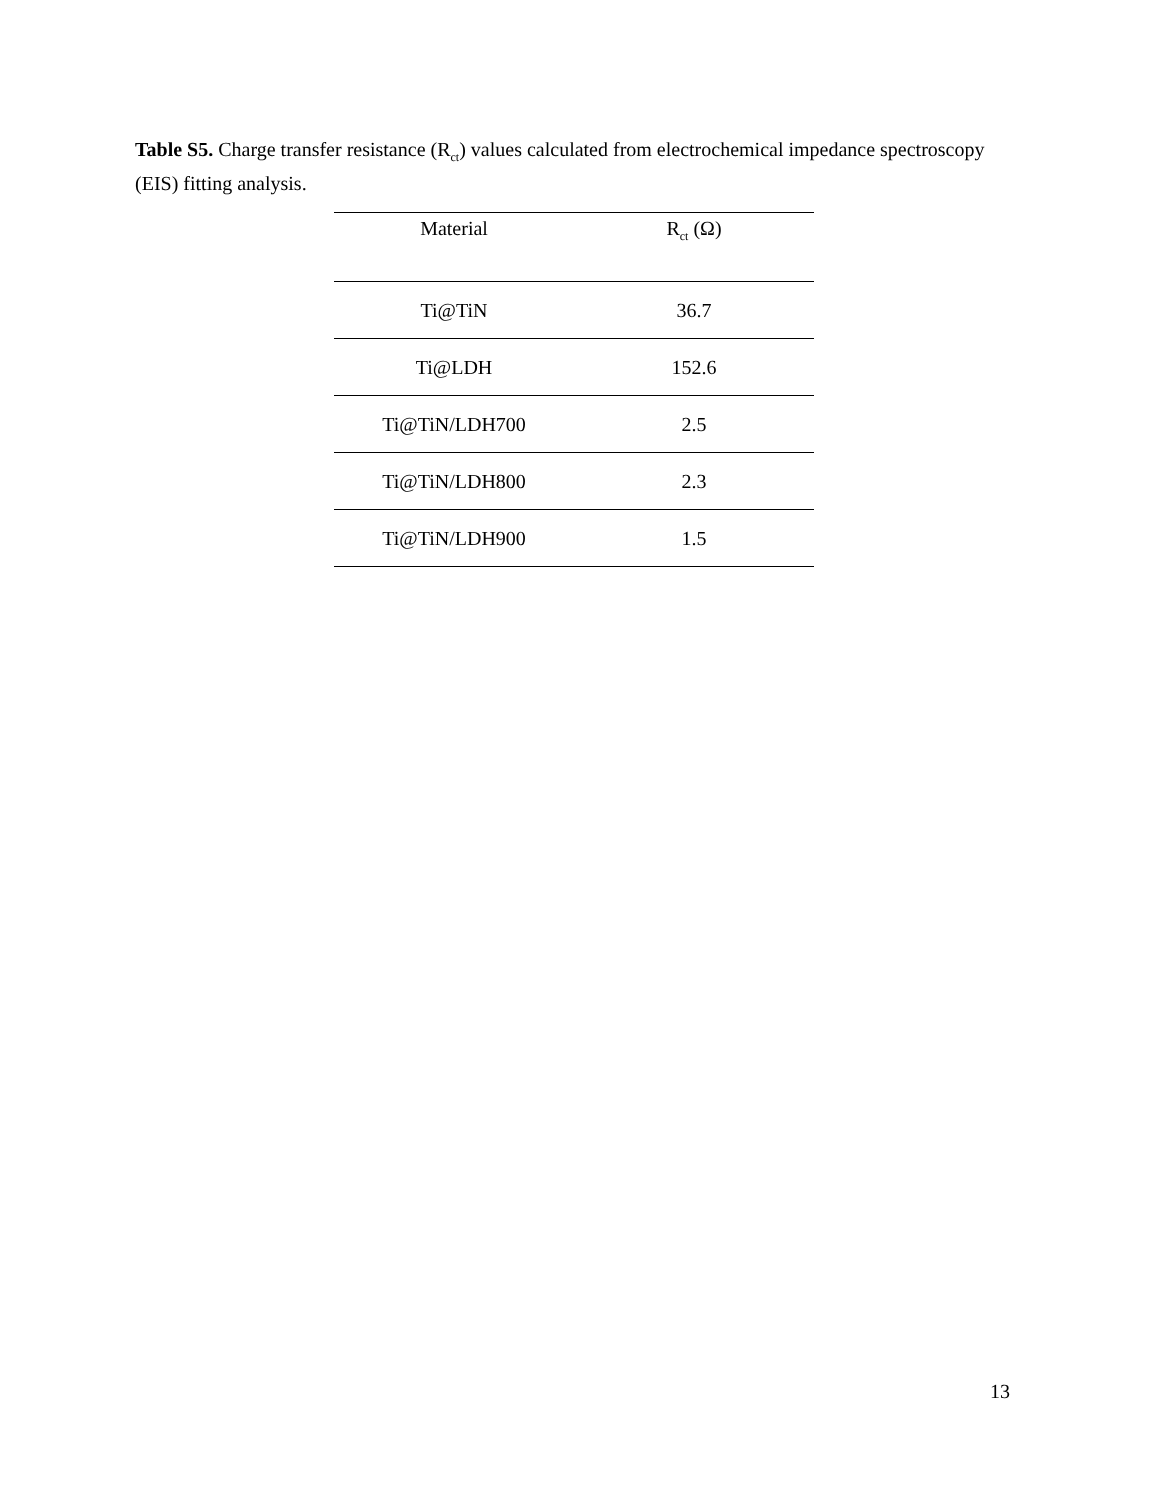Table S5. Charge transfer resistance (R<sub>ct</sub>) values calculated from electrochemical impedance spectroscopy (EIS) fitting analysis.
| Material | R<sub>ct</sub> (Ω) |
| --- | --- |
| Ti@TiN | 36.7 |
| Ti@LDH | 152.6 |
| Ti@TiN/LDH700 | 2.5 |
| Ti@TiN/LDH800 | 2.3 |
| Ti@TiN/LDH900 | 1.5 |
13